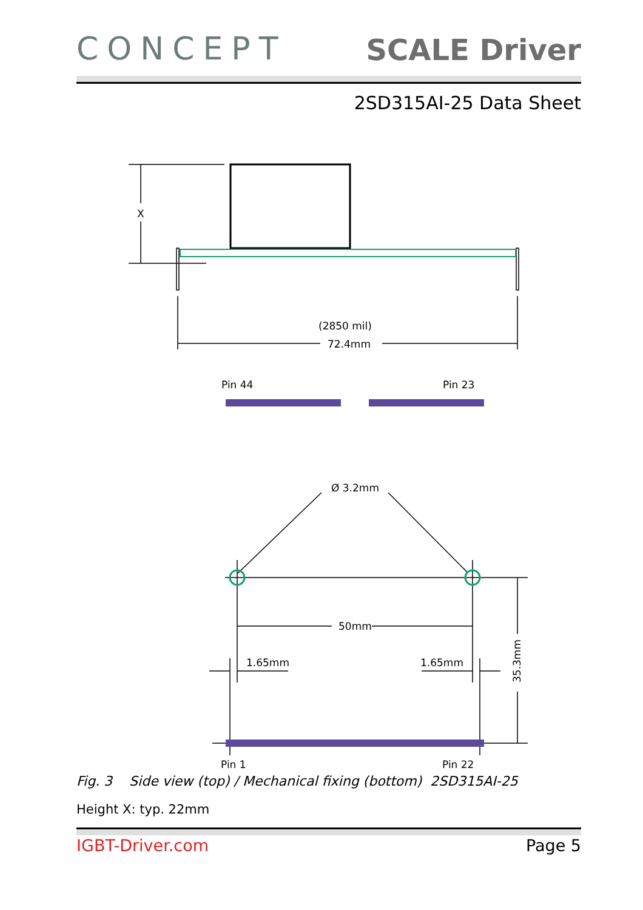CONCEPT
SCALE Driver
2SD315AI-25 Data Sheet
X
(2850 mil)
72.4mm
Pin 44
Pin 23
Ø 3.2mm
50mm
1.65mm
1.65mm
35.3mm
Pin 1
Pin 22
Fig. 3 Side view (top) / Mechanical fixing (bottom) 2SD315AI-25
Height X: typ. 22mm
IGBT-Driver.com Page 5